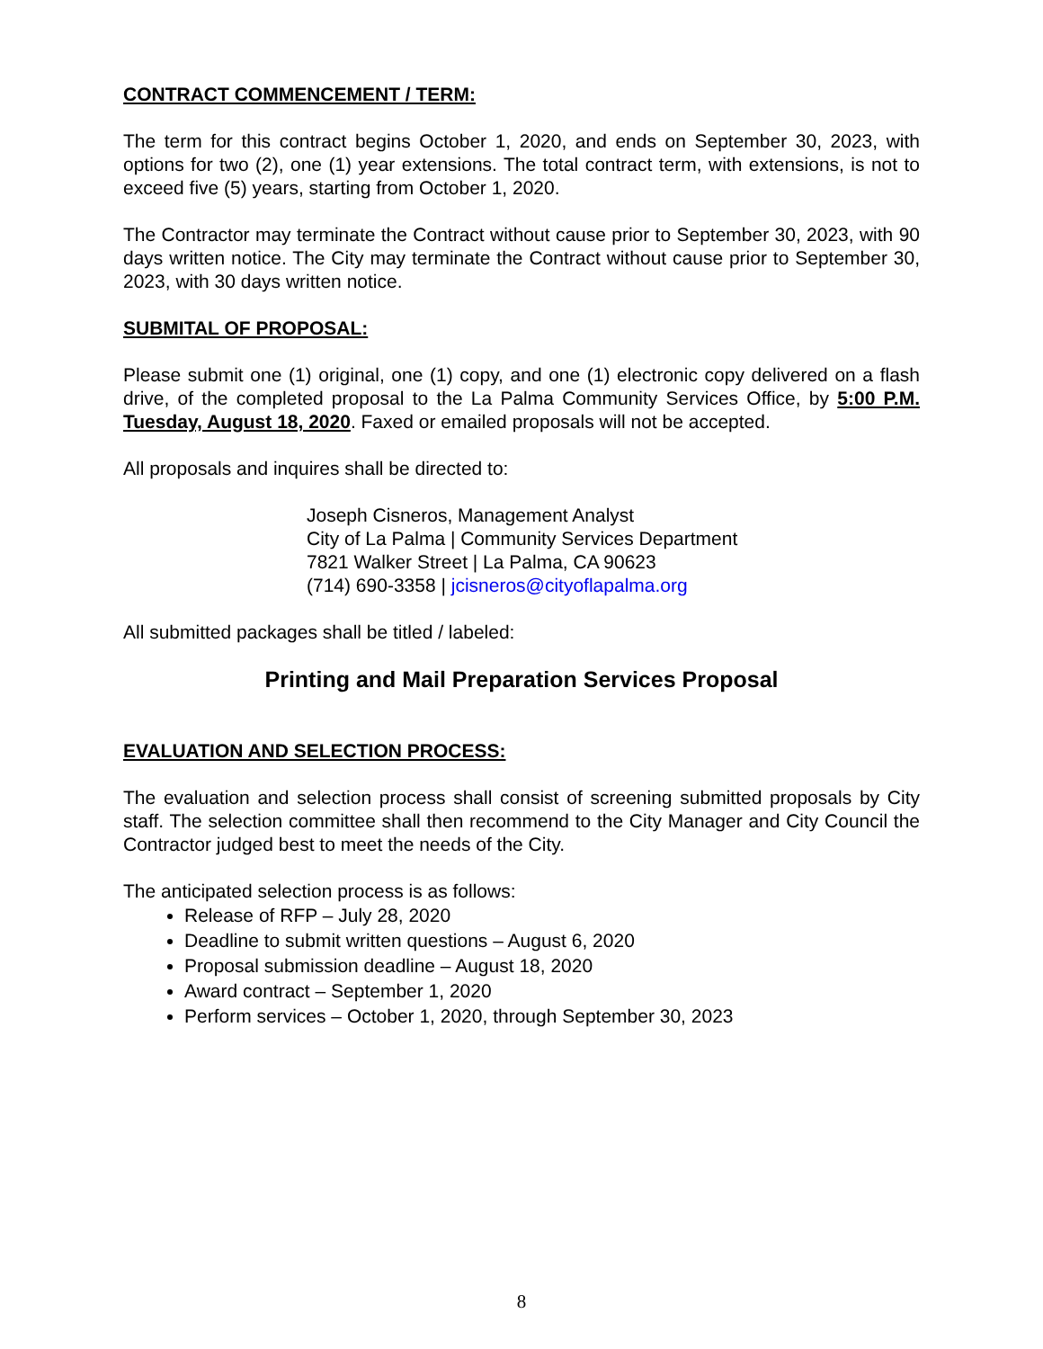CONTRACT COMMENCEMENT / TERM:
The term for this contract begins October 1, 2020, and ends on September 30, 2023, with options for two (2), one (1) year extensions. The total contract term, with extensions, is not to exceed five (5) years, starting from October 1, 2020.
The Contractor may terminate the Contract without cause prior to September 30, 2023, with 90 days written notice. The City may terminate the Contract without cause prior to September 30, 2023, with 30 days written notice.
SUBMITAL OF PROPOSAL:
Please submit one (1) original, one (1) copy, and one (1) electronic copy delivered on a flash drive, of the completed proposal to the La Palma Community Services Office, by 5:00 P.M. Tuesday, August 18, 2020. Faxed or emailed proposals will not be accepted.
All proposals and inquires shall be directed to:
Joseph Cisneros, Management Analyst
City of La Palma | Community Services Department
7821 Walker Street | La Palma, CA 90623
(714) 690-3358 | jcisneros@cityoflapalma.org
All submitted packages shall be titled / labeled:
Printing and Mail Preparation Services Proposal
EVALUATION AND SELECTION PROCESS:
The evaluation and selection process shall consist of screening submitted proposals by City staff. The selection committee shall then recommend to the City Manager and City Council the Contractor judged best to meet the needs of the City.
The anticipated selection process is as follows:
Release of RFP – July 28, 2020
Deadline to submit written questions – August 6, 2020
Proposal submission deadline – August 18, 2020
Award contract – September 1, 2020
Perform services – October 1, 2020, through September 30, 2023
8